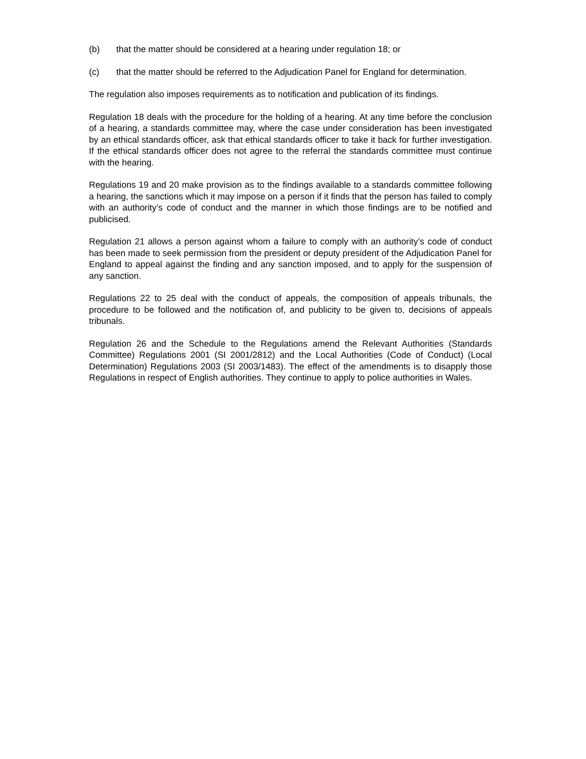(b) that the matter should be considered at a hearing under regulation 18; or
(c) that the matter should be referred to the Adjudication Panel for England for determination.
The regulation also imposes requirements as to notification and publication of its findings.
Regulation 18 deals with the procedure for the holding of a hearing. At any time before the conclusion of a hearing, a standards committee may, where the case under consideration has been investigated by an ethical standards officer, ask that ethical standards officer to take it back for further investigation. If the ethical standards officer does not agree to the referral the standards committee must continue with the hearing.
Regulations 19 and 20 make provision as to the findings available to a standards committee following a hearing, the sanctions which it may impose on a person if it finds that the person has failed to comply with an authority’s code of conduct and the manner in which those findings are to be notified and publicised.
Regulation 21 allows a person against whom a failure to comply with an authority’s code of conduct has been made to seek permission from the president or deputy president of the Adjudication Panel for England to appeal against the finding and any sanction imposed, and to apply for the suspension of any sanction.
Regulations 22 to 25 deal with the conduct of appeals, the composition of appeals tribunals, the procedure to be followed and the notification of, and publicity to be given to, decisions of appeals tribunals.
Regulation 26 and the Schedule to the Regulations amend the Relevant Authorities (Standards Committee) Regulations 2001 (SI 2001/2812) and the Local Authorities (Code of Conduct) (Local Determination) Regulations 2003 (SI 2003/1483). The effect of the amendments is to disapply those Regulations in respect of English authorities. They continue to apply to police authorities in Wales.